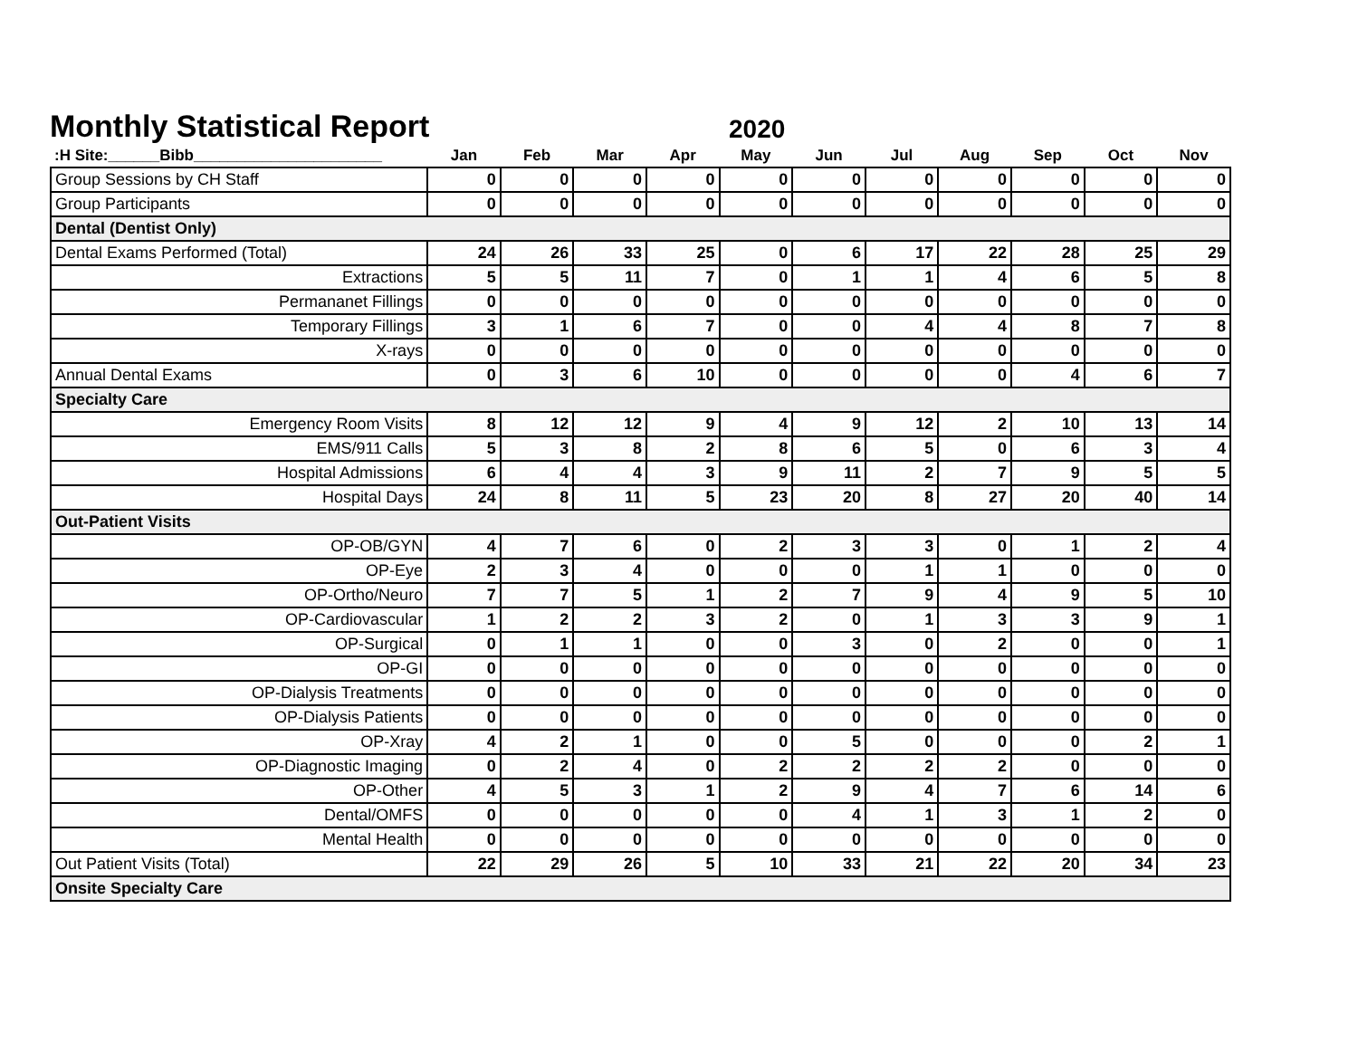Monthly Statistical Report
2020
| :H Site:______Bibb______________________ | Jan | Feb | Mar | Apr | May | Jun | Jul | Aug | Sep | Oct | Nov |
| --- | --- | --- | --- | --- | --- | --- | --- | --- | --- | --- | --- |
| Group Sessions by CH Staff | 0 | 0 | 0 | 0 | 0 | 0 | 0 | 0 | 0 | 0 | 0 |
| Group Participants | 0 | 0 | 0 | 0 | 0 | 0 | 0 | 0 | 0 | 0 | 0 |
| Dental (Dentist Only) | | | | | | | | | | | |
| Dental Exams Performed (Total) | 24 | 26 | 33 | 25 | 0 | 6 | 17 | 22 | 28 | 25 | 29 |
| Extractions | 5 | 5 | 11 | 7 | 0 | 1 | 1 | 4 | 6 | 5 | 8 |
| Permananet Fillings | 0 | 0 | 0 | 0 | 0 | 0 | 0 | 0 | 0 | 0 | 0 |
| Temporary Fillings | 3 | 1 | 6 | 7 | 0 | 0 | 4 | 4 | 8 | 7 | 8 |
| X-rays | 0 | 0 | 0 | 0 | 0 | 0 | 0 | 0 | 0 | 0 | 0 |
| Annual Dental Exams | 0 | 3 | 6 | 10 | 0 | 0 | 0 | 0 | 4 | 6 | 7 |
| Specialty Care | | | | | | | | | | | |
| Emergency Room Visits | 8 | 12 | 12 | 9 | 4 | 9 | 12 | 2 | 10 | 13 | 14 |
| EMS/911 Calls | 5 | 3 | 8 | 2 | 8 | 6 | 5 | 0 | 6 | 3 | 4 |
| Hospital Admissions | 6 | 4 | 4 | 3 | 9 | 11 | 2 | 7 | 9 | 5 | 5 |
| Hospital Days | 24 | 8 | 11 | 5 | 23 | 20 | 8 | 27 | 20 | 40 | 14 |
| Out-Patient Visits | | | | | | | | | | | |
| OP-OB/GYN | 4 | 7 | 6 | 0 | 2 | 3 | 3 | 0 | 1 | 2 | 4 |
| OP-Eye | 2 | 3 | 4 | 0 | 0 | 0 | 1 | 1 | 0 | 0 | 0 |
| OP-Ortho/Neuro | 7 | 7 | 5 | 1 | 2 | 7 | 9 | 4 | 9 | 5 | 10 |
| OP-Cardiovascular | 1 | 2 | 2 | 3 | 2 | 0 | 1 | 3 | 3 | 9 | 1 |
| OP-Surgical | 0 | 1 | 1 | 0 | 0 | 3 | 0 | 2 | 0 | 0 | 1 |
| OP-GI | 0 | 0 | 0 | 0 | 0 | 0 | 0 | 0 | 0 | 0 | 0 |
| OP-Dialysis Treatments | 0 | 0 | 0 | 0 | 0 | 0 | 0 | 0 | 0 | 0 | 0 |
| OP-Dialysis Patients | 0 | 0 | 0 | 0 | 0 | 0 | 0 | 0 | 0 | 0 | 0 |
| OP-Xray | 4 | 2 | 1 | 0 | 0 | 5 | 0 | 0 | 0 | 2 | 1 |
| OP-Diagnostic Imaging | 0 | 2 | 4 | 0 | 2 | 2 | 2 | 2 | 0 | 0 | 0 |
| OP-Other | 4 | 5 | 3 | 1 | 2 | 9 | 4 | 7 | 6 | 14 | 6 |
| Dental/OMFS | 0 | 0 | 0 | 0 | 0 | 4 | 1 | 3 | 1 | 2 | 0 |
| Mental Health | 0 | 0 | 0 | 0 | 0 | 0 | 0 | 0 | 0 | 0 | 0 |
| Out Patient Visits (Total) | 22 | 29 | 26 | 5 | 10 | 33 | 21 | 22 | 20 | 34 | 23 |
| Onsite Specialty Care | | | | | | | | | | | |